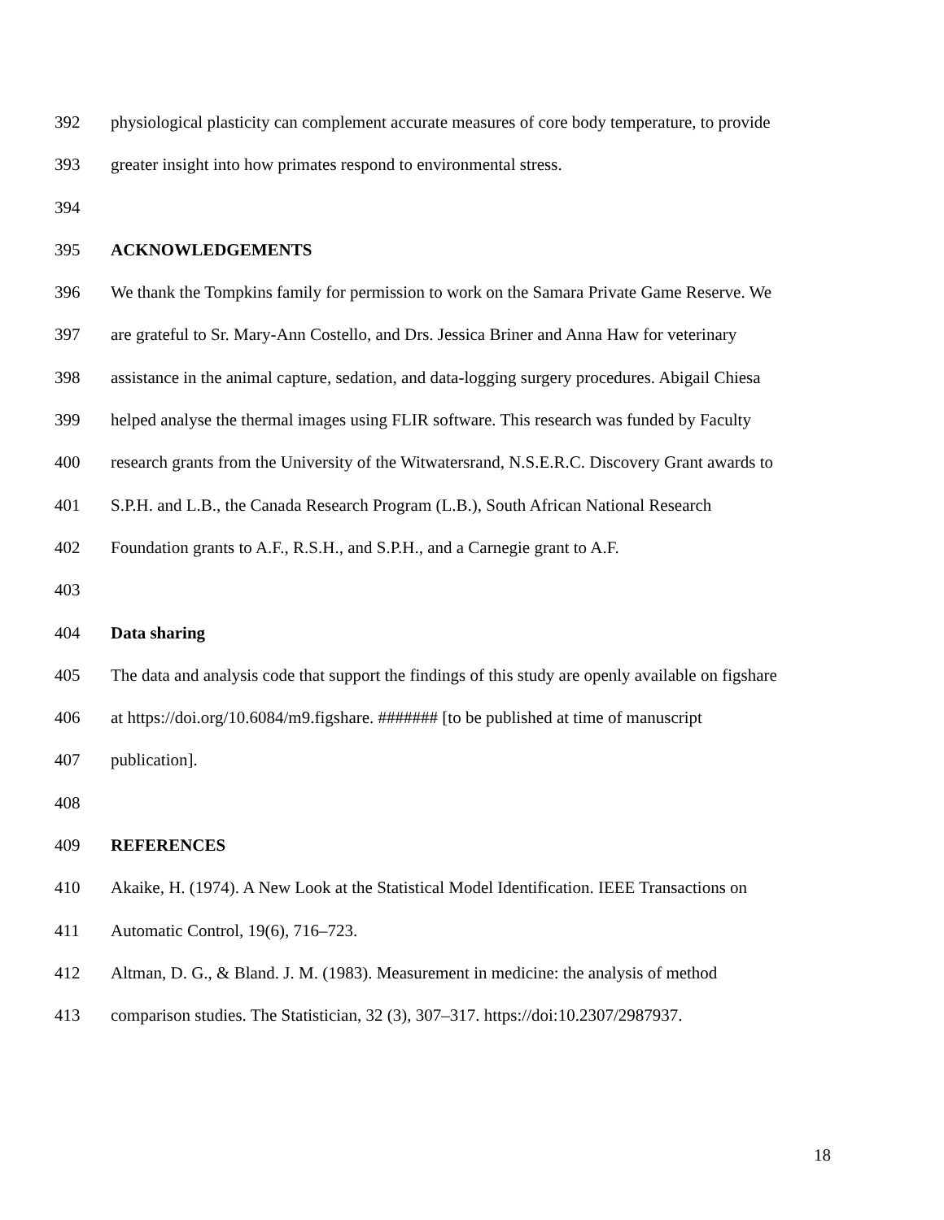392 physiological plasticity can complement accurate measures of core body temperature, to provide
393 greater insight into how primates respond to environmental stress.
394
395 ACKNOWLEDGEMENTS
396 We thank the Tompkins family for permission to work on the Samara Private Game Reserve. We
397 are grateful to Sr. Mary-Ann Costello, and Drs. Jessica Briner and Anna Haw for veterinary
398 assistance in the animal capture, sedation, and data-logging surgery procedures. Abigail Chiesa
399 helped analyse the thermal images using FLIR software. This research was funded by Faculty
400 research grants from the University of the Witwatersrand, N.S.E.R.C. Discovery Grant awards to
401 S.P.H. and L.B., the Canada Research Program (L.B.), South African National Research
402 Foundation grants to A.F., R.S.H., and S.P.H., and a Carnegie grant to A.F.
403
404 Data sharing
405 The data and analysis code that support the findings of this study are openly available on figshare
406 at https://doi.org/10.6084/m9.figshare. ####### [to be published at time of manuscript
407 publication].
408
409 REFERENCES
410 Akaike, H. (1974). A New Look at the Statistical Model Identification. IEEE Transactions on
411 Automatic Control, 19(6), 716–723.
412 Altman, D. G., & Bland. J. M. (1983). Measurement in medicine: the analysis of method
413 comparison studies. The Statistician, 32 (3), 307–317. https://doi:10.2307/2987937.
18